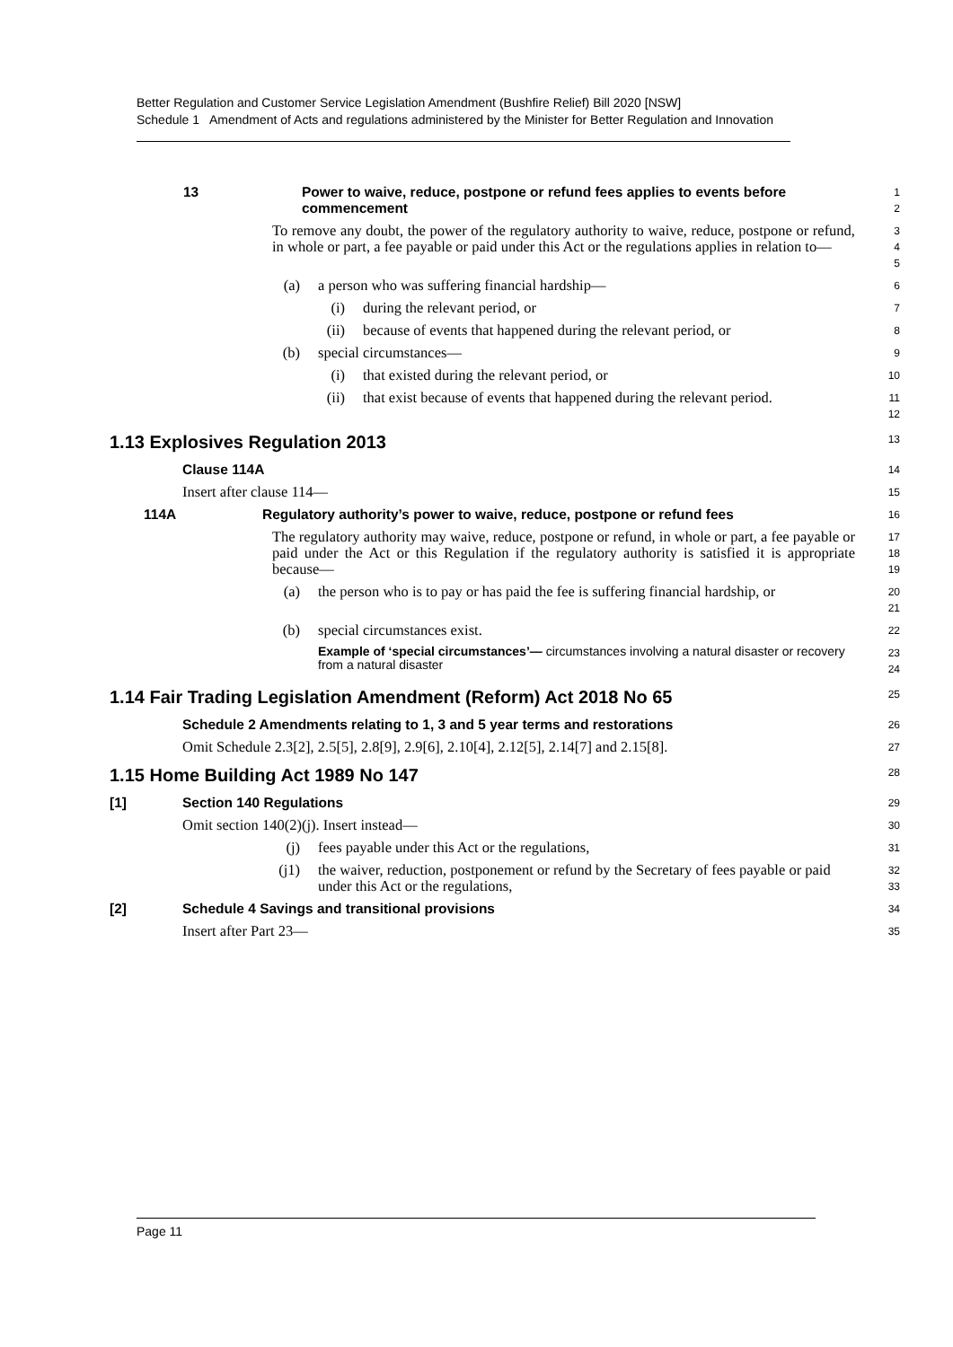Better Regulation and Customer Service Legislation Amendment (Bushfire Relief) Bill 2020 [NSW]
Schedule 1 Amendment of Acts and regulations administered by the Minister for Better Regulation and Innovation
13 Power to waive, reduce, postpone or refund fees applies to events before commencement
1
2
To remove any doubt, the power of the regulatory authority to waive, reduce, postpone or refund, in whole or part, a fee payable or paid under this Act or the regulations applies in relation to—
3
4
5
(a) a person who was suffering financial hardship—
6
(i) during the relevant period, or
7
(ii) because of events that happened during the relevant period, or
8
(b) special circumstances—
9
(i) that existed during the relevant period, or
10
(ii) that exist because of events that happened during the relevant period.
11
12
1.13 Explosives Regulation 2013
13
Clause 114A
14
Insert after clause 114—
15
114A Regulatory authority’s power to waive, reduce, postpone or refund fees
16
The regulatory authority may waive, reduce, postpone or refund, in whole or part, a fee payable or paid under the Act or this Regulation if the regulatory authority is satisfied it is appropriate because—
17
18
19
(a) the person who is to pay or has paid the fee is suffering financial hardship, or
20
21
(b) special circumstances exist.
22
Example of ‘special circumstances’— circumstances involving a natural disaster or recovery from a natural disaster
23
24
1.14 Fair Trading Legislation Amendment (Reform) Act 2018 No 65
25
Schedule 2 Amendments relating to 1, 3 and 5 year terms and restorations
26
Omit Schedule 2.3[2], 2.5[5], 2.8[9], 2.9[6], 2.10[4], 2.12[5], 2.14[7] and 2.15[8].
27
1.15 Home Building Act 1989 No 147
28
[1] Section 140 Regulations
29
Omit section 140(2)(j). Insert instead—
30
(j) fees payable under this Act or the regulations,
31
(j1) the waiver, reduction, postponement or refund by the Secretary of fees payable or paid under this Act or the regulations,
32
33
[2] Schedule 4 Savings and transitional provisions
34
Insert after Part 23—
35
Page 11